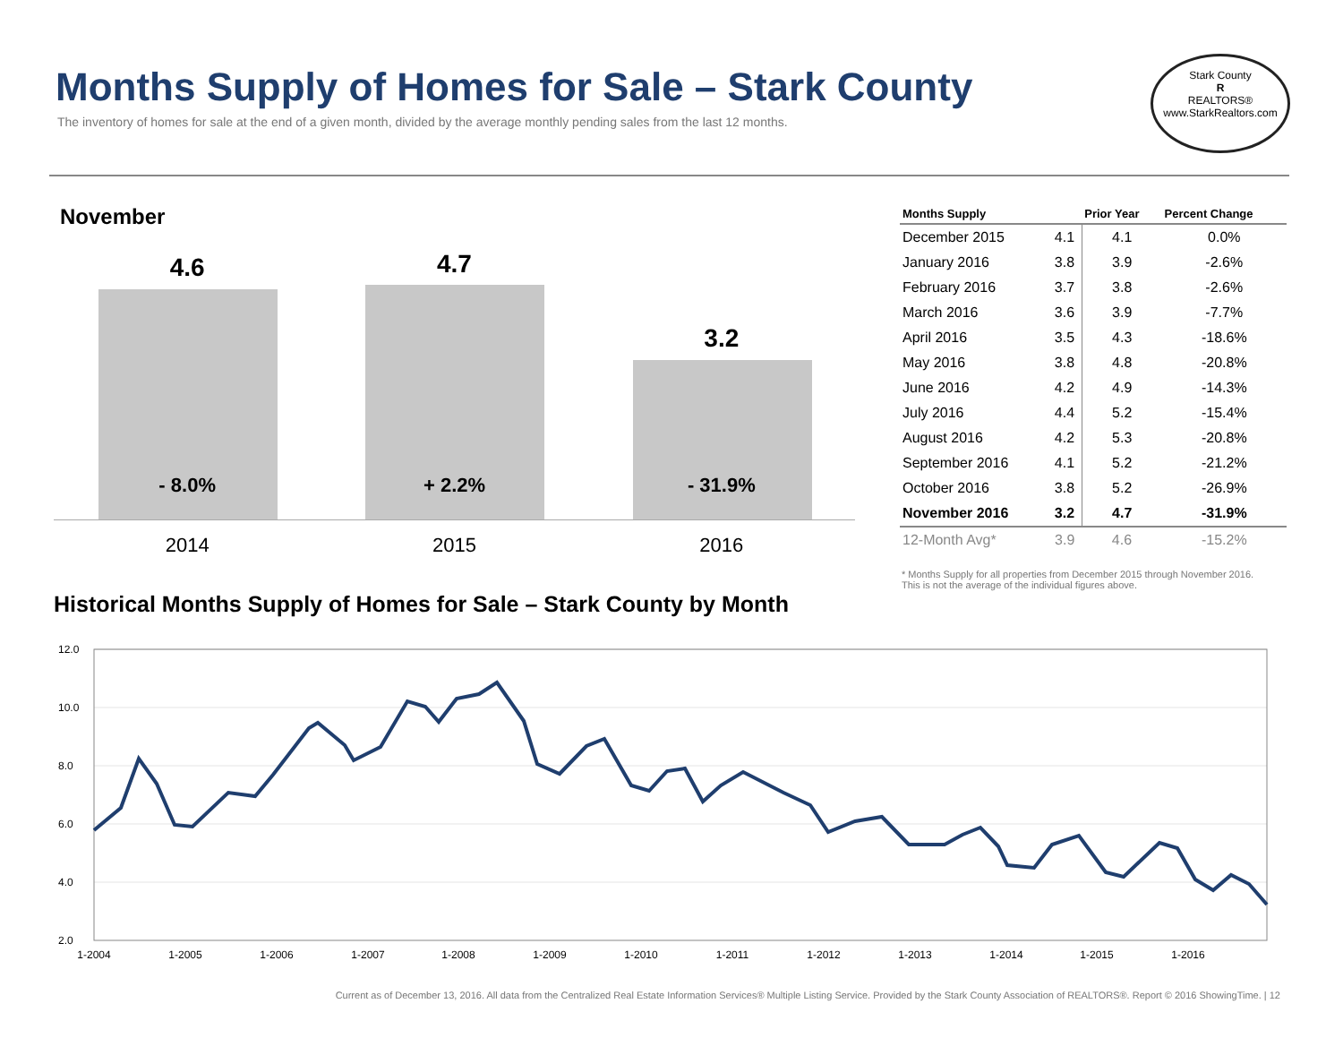Months Supply of Homes for Sale – Stark County
The inventory of homes for sale at the end of a given month, divided by the average monthly pending sales from the last 12 months.
Stark County
R
REALTORS®
www.StarkRealtors.com
November
4.6
- 8.0%
4.7
+ 2.2%
3.2
- 31.9%
2014 2015 2016
| Months Supply | | Prior Year | Percent Change |
| --- | --- | --- | --- |
| December 2015 | 4.1 | 4.1 | 0.0% |
| January 2016 | 3.8 | 3.9 | -2.6% |
| February 2016 | 3.7 | 3.8 | -2.6% |
| March 2016 | 3.6 | 3.9 | -7.7% |
| April 2016 | 3.5 | 4.3 | -18.6% |
| May 2016 | 3.8 | 4.8 | -20.8% |
| June 2016 | 4.2 | 4.9 | -14.3% |
| July 2016 | 4.4 | 5.2 | -15.4% |
| August 2016 | 4.2 | 5.3 | -20.8% |
| September 2016 | 4.1 | 5.2 | -21.2% |
| October 2016 | 3.8 | 5.2 | -26.9% |
| November 2016 | 3.2 | 4.7 | -31.9% |
| 12-Month Avg* | 3.9 | 4.6 | -15.2% |
* Months Supply for all properties from December 2015 through November 2016.
This is not the average of the individual figures above.
Historical Months Supply of Homes for Sale – Stark County by Month
12.0
10.0
8.0
6.0
4.0
2.0
1-2004
1-2005
1-2006
1-2007
1-2008
1-2009
1-2010
1-2011
1-2012
1-2013
1-2014
1-2015
1-2016
Current as of December 13, 2016. All data from the Centralized Real Estate Information Services® Multiple Listing Service. Provided by the Stark County Association of REALTORS®. Report © 2016 ShowingTime. | 12